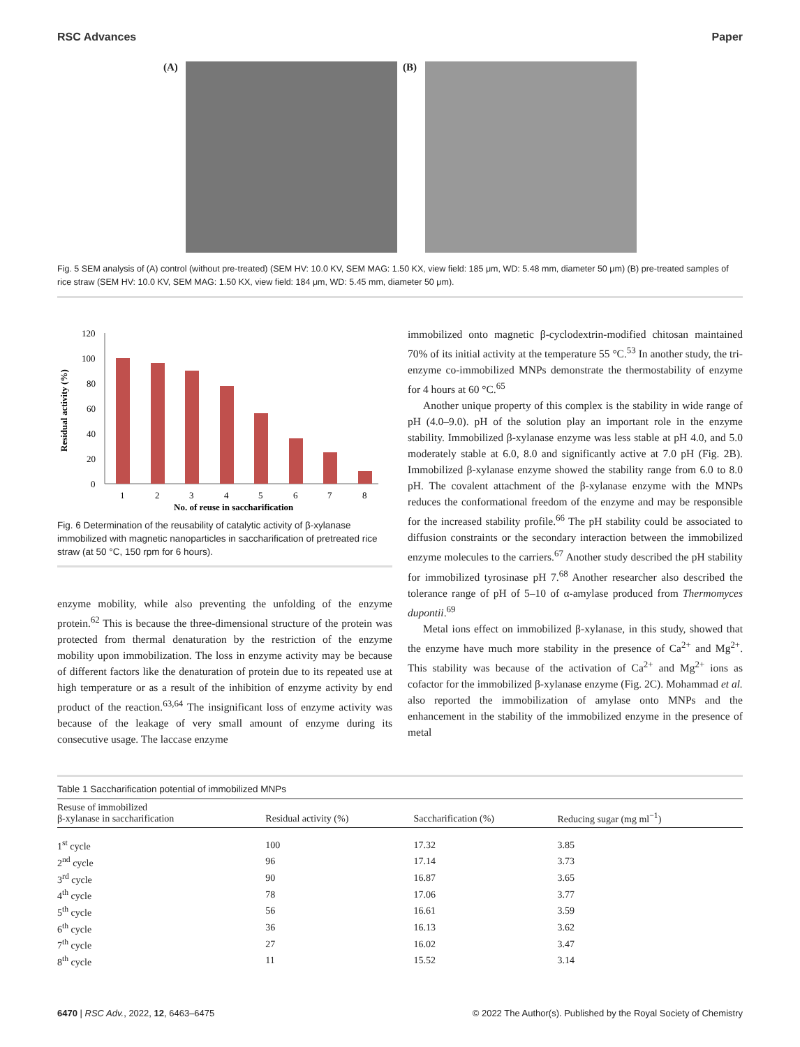RSC Advances Paper
(A)
(B)
Fig. 5 SEM analysis of (A) control (without pre-treated) (SEM HV: 10.0 KV, SEM MAG: 1.50 KX, view field: 185 μm, WD: 5.48 mm, diameter 50 μm) (B) pre-treated samples of rice straw (SEM HV: 10.0 KV, SEM MAG: 1.50 KX, view field: 184 μm, WD: 5.45 mm, diameter 50 μm).
Residual activity (%)
120
100
80
60
40
20
0
1
2
3
4
5
6
7
8
No. of reuse in saccharification
Fig. 6 Determination of the reusability of catalytic activity of β-xylanase immobilized with magnetic nanoparticles in saccharification of pretreated rice straw (at 50 °C, 150 rpm for 6 hours).
enzyme mobility, while also preventing the unfolding of the enzyme protein.<sup>62</sup> This is because the three-dimensional structure of the protein was protected from thermal denaturation by the restriction of the enzyme mobility upon immobilization. The loss in enzyme activity may be because of different factors like the denaturation of protein due to its repeated use at high temperature or as a result of the inhibition of enzyme activity by end product of the reaction.<sup>63,64</sup> The insignificant loss of enzyme activity was because of the leakage of very small amount of enzyme during its consecutive usage. The laccase enzyme
immobilized onto magnetic β-cyclodextrin-modified chitosan maintained 70% of its initial activity at the temperature 55 °C.<sup>53</sup> In another study, the tri-enzyme co-immobilized MNPs demonstrate the thermostability of enzyme for 4 hours at 60 °C.<sup>65</sup>
Another unique property of this complex is the stability in wide range of pH (4.0–9.0). pH of the solution play an important role in the enzyme stability. Immobilized β-xylanase enzyme was less stable at pH 4.0, and 5.0 moderately stable at 6.0, 8.0 and significantly active at 7.0 pH (Fig. 2B). Immobilized β-xylanase enzyme showed the stability range from 6.0 to 8.0 pH. The covalent attachment of the β-xylanase enzyme with the MNPs reduces the conformational freedom of the enzyme and may be responsible for the increased stability profile.<sup>66</sup> The pH stability could be associated to diffusion constraints or the secondary interaction between the immobilized enzyme molecules to the carriers.<sup>67</sup> Another study described the pH stability for immobilized tyrosinase pH 7.<sup>68</sup> Another researcher also described the tolerance range of pH of 5–10 of α-amylase produced from Thermomyces dupontii.<sup>69</sup>
Metal ions effect on immobilized β-xylanase, in this study, showed that the enzyme have much more stability in the presence of Ca<sup>2+</sup> and Mg<sup>2+</sup>. This stability was because of the activation of Ca<sup>2+</sup> and Mg<sup>2+</sup> ions as cofactor for the immobilized β-xylanase enzyme (Fig. 2C). Mohammad et al. also reported the immobilization of amylase onto MNPs and the enhancement in the stability of the immobilized enzyme in the presence of metal
Table 1 Saccharification potential of immobilized MNPs
| Resuse of immobilized β-xylanase in saccharification | Residual activity (%) | Saccharification (%) | Reducing sugar (mg ml<sup>−1</sup>) |
| --- | --- | --- | --- |
| 1<sup>st</sup> cycle | 100 | 17.32 | 3.85 |
| 2<sup>nd</sup> cycle | 96 | 17.14 | 3.73 |
| 3<sup>rd</sup> cycle | 90 | 16.87 | 3.65 |
| 4<sup>th</sup> cycle | 78 | 17.06 | 3.77 |
| 5<sup>th</sup> cycle | 56 | 16.61 | 3.59 |
| 6<sup>th</sup> cycle | 36 | 16.13 | 3.62 |
| 7<sup>th</sup> cycle | 27 | 16.02 | 3.47 |
| 8<sup>th</sup> cycle | 11 | 15.52 | 3.14 |
6470 | RSC Adv., 2022, 12, 6463–6475 © 2022 The Author(s). Published by the Royal Society of Chemistry